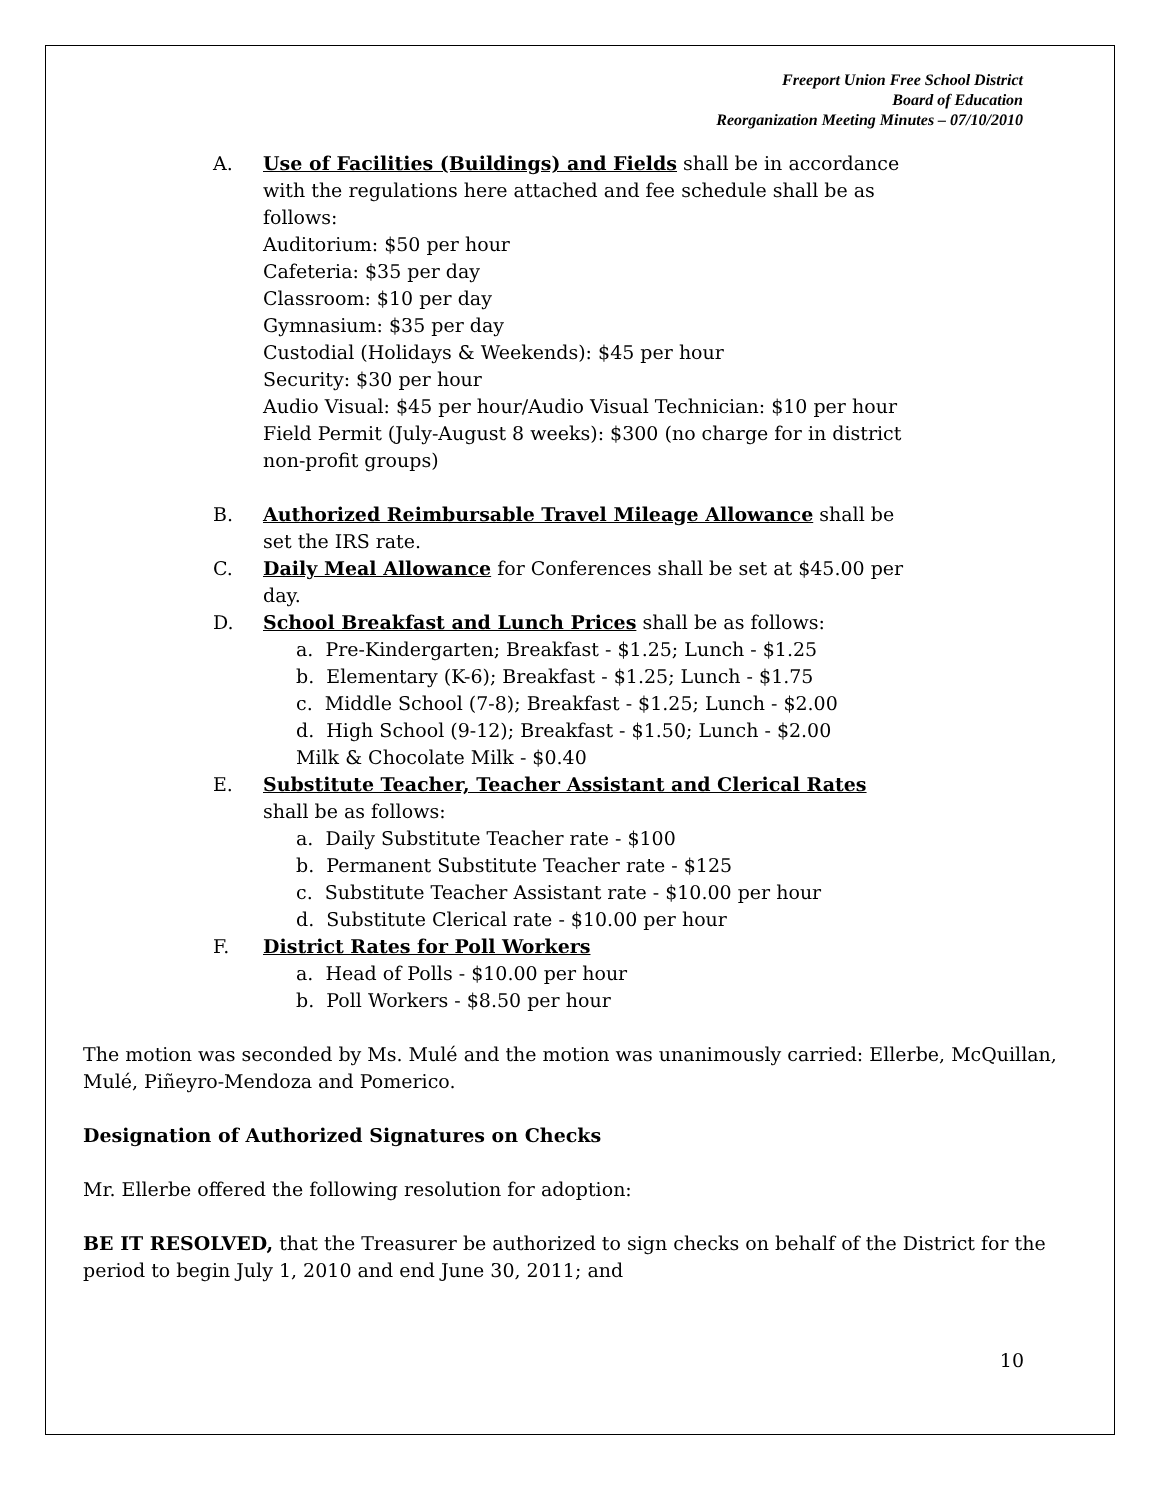Freeport Union Free School District
Board of Education
Reorganization Meeting Minutes – 07/10/2010
A. Use of Facilities (Buildings) and Fields shall be in accordance with the regulations here attached and fee schedule shall be as follows:
Auditorium: $50 per hour
Cafeteria: $35 per day
Classroom: $10 per day
Gymnasium: $35 per day
Custodial (Holidays & Weekends): $45 per hour
Security: $30 per hour
Audio Visual: $45 per hour/Audio Visual Technician: $10 per hour
Field Permit (July-August 8 weeks): $300 (no charge for in district non-profit groups)
B. Authorized Reimbursable Travel Mileage Allowance shall be set the IRS rate.
C. Daily Meal Allowance for Conferences shall be set at $45.00 per day.
D. School Breakfast and Lunch Prices shall be as follows:
a. Pre-Kindergarten; Breakfast - $1.25; Lunch - $1.25
b. Elementary (K-6); Breakfast - $1.25; Lunch - $1.75
c. Middle School (7-8); Breakfast - $1.25; Lunch - $2.00
d. High School (9-12); Breakfast - $1.50; Lunch - $2.00
Milk & Chocolate Milk - $0.40
E. Substitute Teacher, Teacher Assistant and Clerical Rates shall be as follows:
a. Daily Substitute Teacher rate - $100
b. Permanent Substitute Teacher rate - $125
c. Substitute Teacher Assistant rate - $10.00 per hour
d. Substitute Clerical rate - $10.00 per hour
F. District Rates for Poll Workers
a. Head of Polls - $10.00 per hour
b. Poll Workers - $8.50 per hour
The motion was seconded by Ms. Mulé and the motion was unanimously carried: Ellerbe, McQuillan, Mulé, Piñeyro-Mendoza and Pomerico.
Designation of Authorized Signatures on Checks
Mr. Ellerbe offered the following resolution for adoption:
BE IT RESOLVED, that the Treasurer be authorized to sign checks on behalf of the District for the period to begin July 1, 2010 and end June 30, 2011; and
10